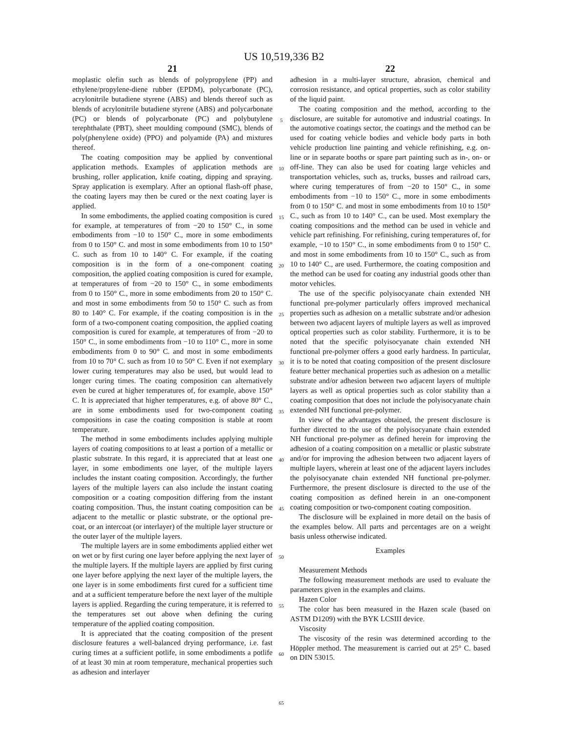US 10,519,336 B2
21
moplastic olefin such as blends of polypropylene (PP) and ethylene/propylene-diene rubber (EPDM), polycarbonate (PC), acrylonitrile butadiene styrene (ABS) and blends thereof such as blends of acrylonitrile butadiene styrene (ABS) and polycarbonate (PC) or blends of polycarbonate (PC) and polybutylene terephthalate (PBT), sheet moulding compound (SMC), blends of poly(phenylene oxide) (PPO) and polyamide (PA) and mixtures thereof.
The coating composition may be applied by conventional application methods. Examples of application methods are brushing, roller application, knife coating, dipping and spraying. Spray application is exemplary. After an optional flash-off phase, the coating layers may then be cured or the next coating layer is applied.
In some embodiments, the applied coating composition is cured for example, at temperatures of from −20 to 150° C., in some embodiments from −10 to 150° C., more in some embodiments from 0 to 150° C. and most in some embodiments from 10 to 150° C. such as from 10 to 140° C. For example, if the coating composition is in the form of a one-component coating composition, the applied coating composition is cured for example, at temperatures of from −20 to 150° C., in some embodiments from 0 to 150° C., more in some embodiments from 20 to 150° C. and most in some embodiments from 50 to 150° C. such as from 80 to 140° C. For example, if the coating composition is in the form of a two-component coating composition, the applied coating composition is cured for example, at temperatures of from −20 to 150° C., in some embodiments from −10 to 110° C., more in some embodiments from 0 to 90° C. and most in some embodiments from 10 to 70° C. such as from 10 to 50° C. Even if not exemplary lower curing temperatures may also be used, but would lead to longer curing times. The coating composition can alternatively even be cured at higher temperatures of, for example, above 150° C. It is appreciated that higher temperatures, e.g. of above 80° C., are in some embodiments used for two-component coating compositions in case the coating composition is stable at room temperature.
The method in some embodiments includes applying multiple layers of coating compositions to at least a portion of a metallic or plastic substrate. In this regard, it is appreciated that at least one layer, in some embodiments one layer, of the multiple layers includes the instant coating composition. Accordingly, the further layers of the multiple layers can also include the instant coating composition or a coating composition differing from the instant coating composition. Thus, the instant coating composition can be adjacent to the metallic or plastic substrate, or the optional pre-coat, or an intercoat (or interlayer) of the multiple layer structure or the outer layer of the multiple layers.
The multiple layers are in some embodiments applied either wet on wet or by first curing one layer before applying the next layer of the multiple layers. If the multiple layers are applied by first curing one layer before applying the next layer of the multiple layers, the one layer is in some embodiments first cured for a sufficient time and at a sufficient temperature before the next layer of the multiple layers is applied. Regarding the curing temperature, it is referred to the temperatures set out above when defining the curing temperature of the applied coating composition.
It is appreciated that the coating composition of the present disclosure features a well-balanced drying performance, i.e. fast curing times at a sufficient potlife, in some embodiments a potlife of at least 30 min at room temperature, mechanical properties such as adhesion and interlayer
5
10
15
20
25
30
35
40
45
50
55
60
65
22
adhesion in a multi-layer structure, abrasion, chemical and corrosion resistance, and optical properties, such as color stability of the liquid paint.
The coating composition and the method, according to the disclosure, are suitable for automotive and industrial coatings. In the automotive coatings sector, the coatings and the method can be used for coating vehicle bodies and vehicle body parts in both vehicle production line painting and vehicle refinishing, e.g. on-line or in separate booths or spare part painting such as in-, on- or off-line. They can also be used for coating large vehicles and transportation vehicles, such as, trucks, busses and railroad cars, where curing temperatures of from −20 to 150° C., in some embodiments from −10 to 150° C., more in some embodiments from 0 to 150° C. and most in some embodiments from 10 to 150° C., such as from 10 to 140° C., can be used. Most exemplary the coating compositions and the method can be used in vehicle and vehicle part refinishing. For refinishing, curing temperatures of, for example, −10 to 150° C., in some embodiments from 0 to 150° C. and most in some embodiments from 10 to 150° C., such as from 10 to 140° C., are used. Furthermore, the coating composition and the method can be used for coating any industrial goods other than motor vehicles.
The use of the specific polyisocyanate chain extended NH functional pre-polymer particularly offers improved mechanical properties such as adhesion on a metallic substrate and/or adhesion between two adjacent layers of multiple layers as well as improved optical properties such as color stability. Furthermore, it is to be noted that the specific polyisocyanate chain extended NH functional pre-polymer offers a good early hardness. In particular, it is to be noted that coating composition of the present disclosure feature better mechanical properties such as adhesion on a metallic substrate and/or adhesion between two adjacent layers of multiple layers as well as optical properties such as color stability than a coating composition that does not include the polyisocyanate chain extended NH functional pre-polymer.
In view of the advantages obtained, the present disclosure is further directed to the use of the polyisocyanate chain extended NH functional pre-polymer as defined herein for improving the adhesion of a coating composition on a metallic or plastic substrate and/or for improving the adhesion between two adjacent layers of multiple layers, wherein at least one of the adjacent layers includes the polyisocyanate chain extended NH functional pre-polymer. Furthermore, the present disclosure is directed to the use of the coating composition as defined herein in an one-component coating composition or two-component coating composition.
The disclosure will be explained in more detail on the basis of the examples below. All parts and percentages are on a weight basis unless otherwise indicated.
Examples
Measurement Methods
The following measurement methods are used to evaluate the parameters given in the examples and claims.
Hazen Color
The color has been measured in the Hazen scale (based on ASTM D1209) with the BYK LCSIII device.
Viscosity
The viscosity of the resin was determined according to the Höppler method. The measurement is carried out at 25° C. based on DIN 53015.